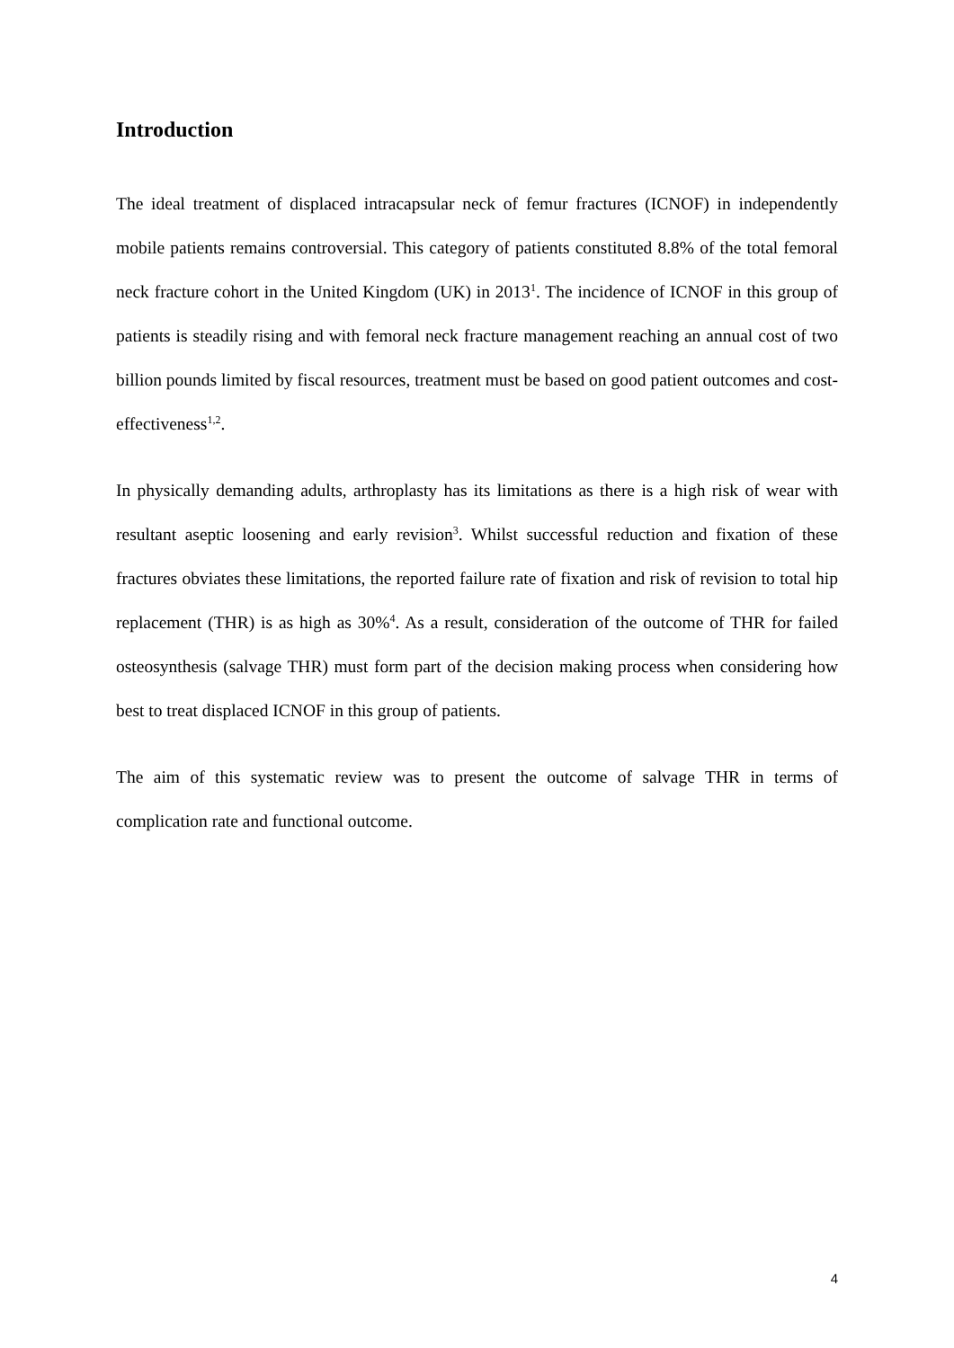Introduction
The ideal treatment of displaced intracapsular neck of femur fractures (ICNOF) in independently mobile patients remains controversial. This category of patients constituted 8.8% of the total femoral neck fracture cohort in the United Kingdom (UK) in 2013<sup>1</sup>. The incidence of ICNOF in this group of patients is steadily rising and with femoral neck fracture management reaching an annual cost of two billion pounds limited by fiscal resources, treatment must be based on good patient outcomes and cost-effectiveness<sup>1,2</sup>.
In physically demanding adults, arthroplasty has its limitations as there is a high risk of wear with resultant aseptic loosening and early revision<sup>3</sup>. Whilst successful reduction and fixation of these fractures obviates these limitations, the reported failure rate of fixation and risk of revision to total hip replacement (THR) is as high as 30%<sup>4</sup>. As a result, consideration of the outcome of THR for failed osteosynthesis (salvage THR) must form part of the decision making process when considering how best to treat displaced ICNOF in this group of patients.
The aim of this systematic review was to present the outcome of salvage THR in terms of complication rate and functional outcome.
4